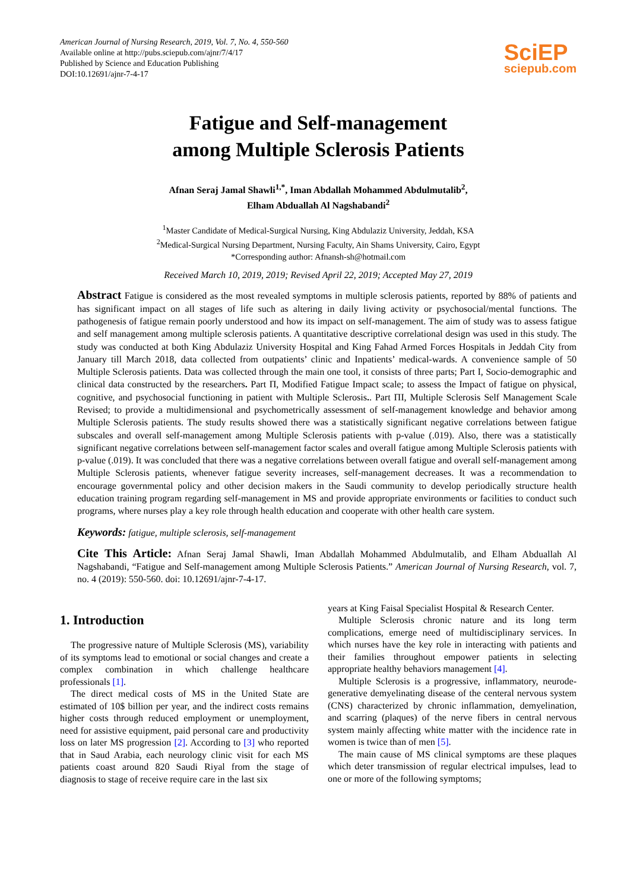American Journal of Nursing Research, 2019, Vol. 7, No. 4, 550-560
Available online at http://pubs.sciepub.com/ajnr/7/4/17
Published by Science and Education Publishing
DOI:10.12691/ajnr-7-4-17
SciEP
sciepub.com
Fatigue and Self-management
among Multiple Sclerosis Patients
Afnan Seraj Jamal Shawli<sup>1,*</sup>, Iman Abdallah Mohammed Abdulmutalib<sup>2</sup>,
Elham Abduallah Al Nagshabandi<sup>2</sup>
<sup>1</sup> Master Candidate of Medical-Surgical Nursing, King Abdulaziz University, Jeddah, KSA
<sup>2</sup> Medical-Surgical Nursing Department, Nursing Faculty, Ain Shams University, Cairo, Egypt
*Corresponding author: Afnansh-sh@hotmail.com
Received March 10, 2019, 2019; Revised April 22, 2019; Accepted May 27, 2019
Abstract Fatigue is considered as the most revealed symptoms in multiple sclerosis patients, reported by 88% of patients and has significant impact on all stages of life such as altering in daily living activity or psychosocial/mental functions. The pathogenesis of fatigue remain poorly understood and how its impact on self-management. The aim of study was to assess fatigue and self management among multiple sclerosis patients. A quantitative descriptive correlational design was used in this study. The study was conducted at both King Abdulaziz University Hospital and King Fahad Armed Forces Hospitals in Jeddah City from January till March 2018, data collected from outpatients’ clinic and Inpatients’ medical-wards. A convenience sample of 50 Multiple Sclerosis patients. Data was collected through the main one tool, it consists of three parts; Part I, Socio-demographic and clinical data constructed by the researchers. Part П, Modified Fatigue Impact scale; to assess the Impact of fatigue on physical, cognitive, and psychosocial functioning in patient with Multiple Sclerosis.. Part ПI, Multiple Sclerosis Self Management Scale Revised; to provide a multidimensional and psychometrically assessment of self-management knowledge and behavior among Multiple Sclerosis patients. The study results showed there was a statistically significant negative correlations between fatigue subscales and overall self-management among Multiple Sclerosis patients with p-value (.019). Also, there was a statistically significant negative correlations between self-management factor scales and overall fatigue among Multiple Sclerosis patients with p-value (.019). It was concluded that there was a negative correlations between overall fatigue and overall self-management among Multiple Sclerosis patients, whenever fatigue severity increases, self-management decreases. It was a recommendation to encourage governmental policy and other decision makers in the Saudi community to develop periodically structure health education training program regarding self-management in MS and provide appropriate environments or facilities to conduct such programs, where nurses play a key role through health education and cooperate with other health care system.
Keywords: fatigue, multiple sclerosis, self-management
Cite This Article: Afnan Seraj Jamal Shawli, Iman Abdallah Mohammed Abdulmutalib, and Elham Abduallah Al Nagshabandi, “Fatigue and Self-management among Multiple Sclerosis Patients.” American Journal of Nursing Research, vol. 7, no. 4 (2019): 550-560. doi: 10.12691/ajnr-7-4-17.
1. Introduction
The progressive nature of Multiple Sclerosis (MS), variability of its symptoms lead to emotional or social changes and create a complex combination in which challenge healthcare professionals [1].
The direct medical costs of MS in the United State are estimated of 10$ billion per year, and the indirect costs remains higher costs through reduced employment or unemployment, need for assistive equipment, paid personal care and productivity loss on later MS progression [2]. According to [3] who reported that in Saud Arabia, each neurology clinic visit for each MS patients coast around 820 Saudi Riyal from the stage of diagnosis to stage of receive require care in the last six
years at King Faisal Specialist Hospital & Research Center.
Multiple Sclerosis chronic nature and its long term complications, emerge need of multidisciplinary services. In which nurses have the key role in interacting with patients and their families throughout empower patients in selecting appropriate healthy behaviors management [4].
Multiple Sclerosis is a progressive, inflammatory, neurode-generative demyelinating disease of the centeral nervous system (CNS) characterized by chronic inflammation, demyelination, and scarring (plaques) of the nerve fibers in central nervous system mainly affecting white matter with the incidence rate in women is twice than of men [5].
The main cause of MS clinical symptoms are these plaques which deter transmission of regular electrical impulses, lead to one or more of the following symptoms;